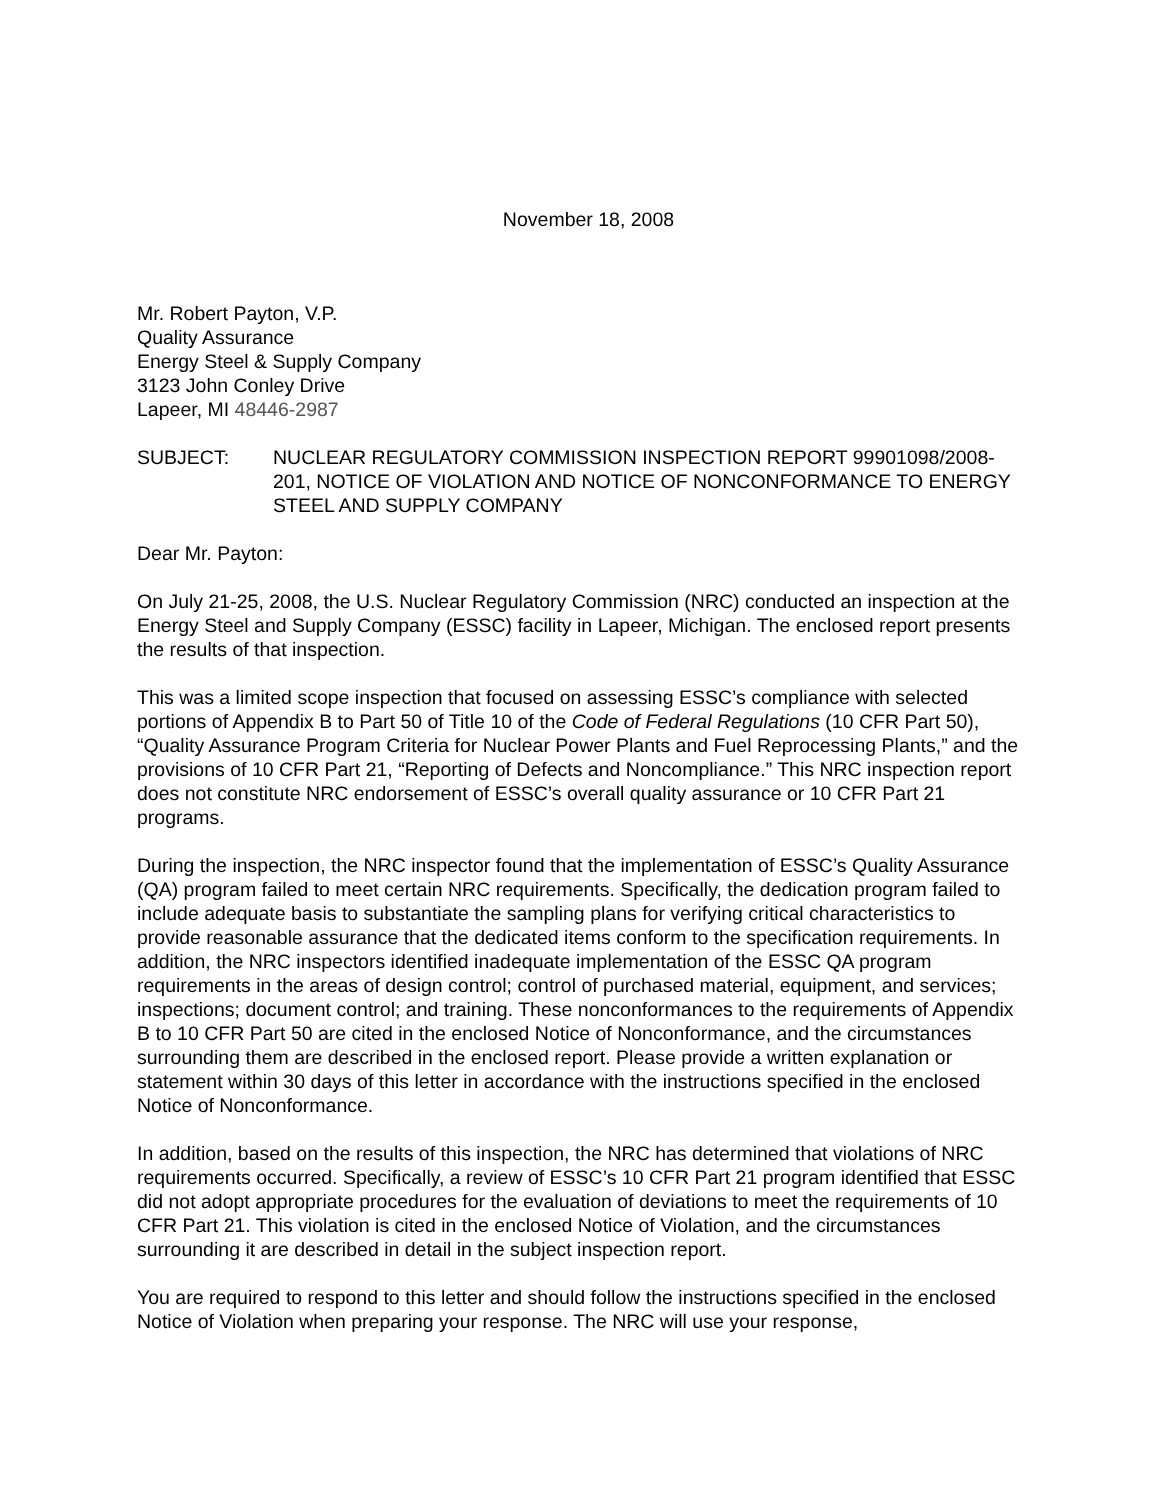November 18, 2008
Mr. Robert Payton, V.P.
Quality Assurance
Energy Steel & Supply Company
3123 John Conley Drive
Lapeer, MI 48446-2987
SUBJECT: NUCLEAR REGULATORY COMMISSION INSPECTION REPORT 99901098/2008-201, NOTICE OF VIOLATION AND NOTICE OF NONCONFORMANCE TO ENERGY STEEL AND SUPPLY COMPANY
Dear Mr. Payton:
On July 21-25, 2008, the U.S. Nuclear Regulatory Commission (NRC) conducted an inspection at the Energy Steel and Supply Company (ESSC) facility in Lapeer, Michigan. The enclosed report presents the results of that inspection.
This was a limited scope inspection that focused on assessing ESSC’s compliance with selected portions of Appendix B to Part 50 of Title 10 of the Code of Federal Regulations (10 CFR Part 50), “Quality Assurance Program Criteria for Nuclear Power Plants and Fuel Reprocessing Plants,” and the provisions of 10 CFR Part 21, “Reporting of Defects and Noncompliance.” This NRC inspection report does not constitute NRC endorsement of ESSC’s overall quality assurance or 10 CFR Part 21 programs.
During the inspection, the NRC inspector found that the implementation of ESSC’s Quality Assurance (QA) program failed to meet certain NRC requirements. Specifically, the dedication program failed to include adequate basis to substantiate the sampling plans for verifying critical characteristics to provide reasonable assurance that the dedicated items conform to the specification requirements. In addition, the NRC inspectors identified inadequate implementation of the ESSC QA program requirements in the areas of design control; control of purchased material, equipment, and services; inspections; document control; and training. These nonconformances to the requirements of Appendix B to 10 CFR Part 50 are cited in the enclosed Notice of Nonconformance, and the circumstances surrounding them are described in the enclosed report. Please provide a written explanation or statement within 30 days of this letter in accordance with the instructions specified in the enclosed Notice of Nonconformance.
In addition, based on the results of this inspection, the NRC has determined that violations of NRC requirements occurred. Specifically, a review of ESSC’s 10 CFR Part 21 program identified that ESSC did not adopt appropriate procedures for the evaluation of deviations to meet the requirements of 10 CFR Part 21. This violation is cited in the enclosed Notice of Violation, and the circumstances surrounding it are described in detail in the subject inspection report.
You are required to respond to this letter and should follow the instructions specified in the enclosed Notice of Violation when preparing your response. The NRC will use your response,